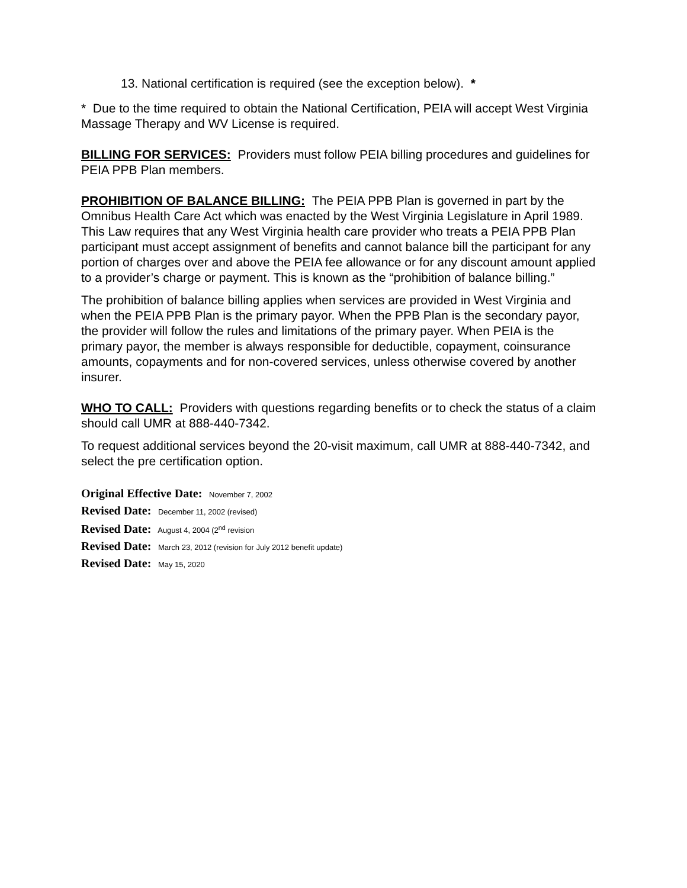13. National certification is required (see the exception below). *
* Due to the time required to obtain the National Certification, PEIA will accept West Virginia Massage Therapy and WV License is required.
BILLING FOR SERVICES: Providers must follow PEIA billing procedures and guidelines for PEIA PPB Plan members.
PROHIBITION OF BALANCE BILLING: The PEIA PPB Plan is governed in part by the Omnibus Health Care Act which was enacted by the West Virginia Legislature in April 1989. This Law requires that any West Virginia health care provider who treats a PEIA PPB Plan participant must accept assignment of benefits and cannot balance bill the participant for any portion of charges over and above the PEIA fee allowance or for any discount amount applied to a provider’s charge or payment. This is known as the “prohibition of balance billing.”
The prohibition of balance billing applies when services are provided in West Virginia and when the PEIA PPB Plan is the primary payor. When the PPB Plan is the secondary payor, the provider will follow the rules and limitations of the primary payer. When PEIA is the primary payor, the member is always responsible for deductible, copayment, coinsurance amounts, copayments and for non-covered services, unless otherwise covered by another insurer.
WHO TO CALL: Providers with questions regarding benefits or to check the status of a claim should call UMR at 888-440-7342.
To request additional services beyond the 20-visit maximum, call UMR at 888-440-7342, and select the pre certification option.
Original Effective Date: November 7, 2002
Revised Date: December 11, 2002 (revised)
Revised Date: August 4, 2004 (2<sup>nd</sup> revision
Revised Date: March 23, 2012 (revision for July 2012 benefit update)
Revised Date: May 15, 2020